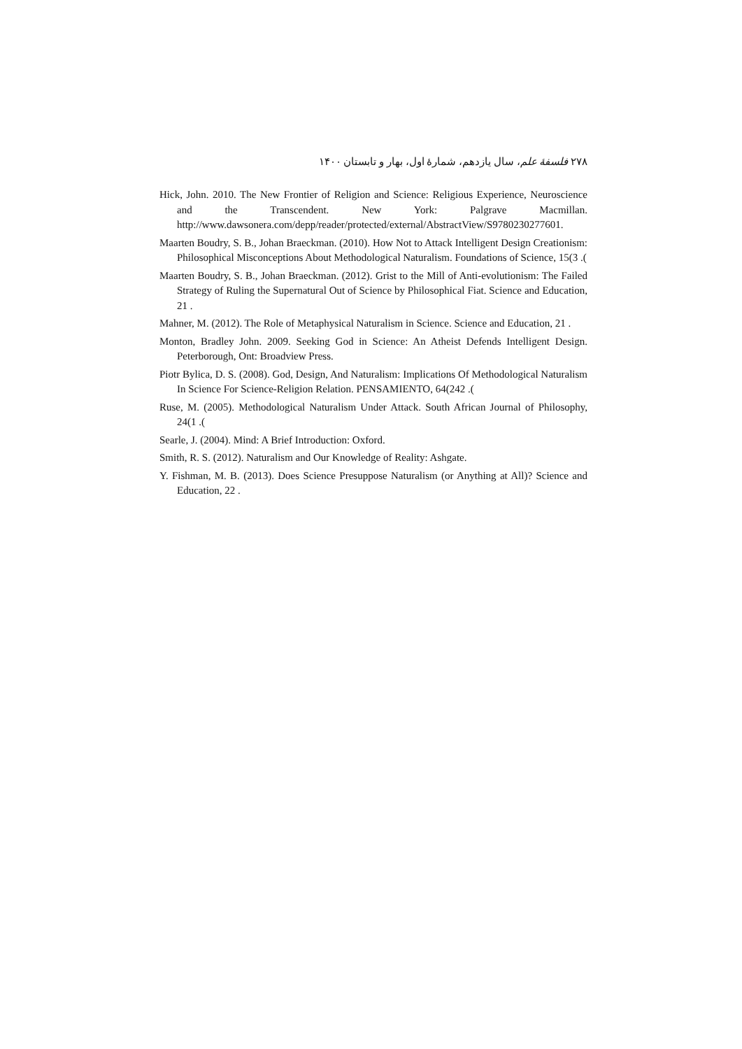۲۷۸ فلسفهٔ علم، سال یازدهم، شمارهٔ اول، بهار و تابستان ۱۴۰۰
Hick, John. 2010. The New Frontier of Religion and Science: Religious Experience, Neuroscience and the Transcendent. New York: Palgrave Macmillan. http://www.dawsonera.com/depp/reader/protected/external/AbstractView/S9780230277601.
Maarten Boudry, S. B., Johan Braeckman. (2010). How Not to Attack Intelligent Design Creationism: Philosophical Misconceptions About Methodological Naturalism. Foundations of Science, 15(3 .(
Maarten Boudry, S. B., Johan Braeckman. (2012). Grist to the Mill of Anti-evolutionism: The Failed Strategy of Ruling the Supernatural Out of Science by Philosophical Fiat. Science and Education, 21 .
Mahner, M. (2012). The Role of Metaphysical Naturalism in Science. Science and Education, 21 .
Monton, Bradley John. 2009. Seeking God in Science: An Atheist Defends Intelligent Design. Peterborough, Ont: Broadview Press.
Piotr Bylica, D. S. (2008). God, Design, And Naturalism: Implications Of Methodological Naturalism In Science For Science-Religion Relation. PENSAMIENTO, 64(242 .(
Ruse, M. (2005). Methodological Naturalism Under Attack. South African Journal of Philosophy, 24(1 .(
Searle, J. (2004). Mind: A Brief Introduction: Oxford.
Smith, R. S. (2012). Naturalism and Our Knowledge of Reality: Ashgate.
Y. Fishman, M. B. (2013). Does Science Presuppose Naturalism (or Anything at All)? Science and Education, 22 .